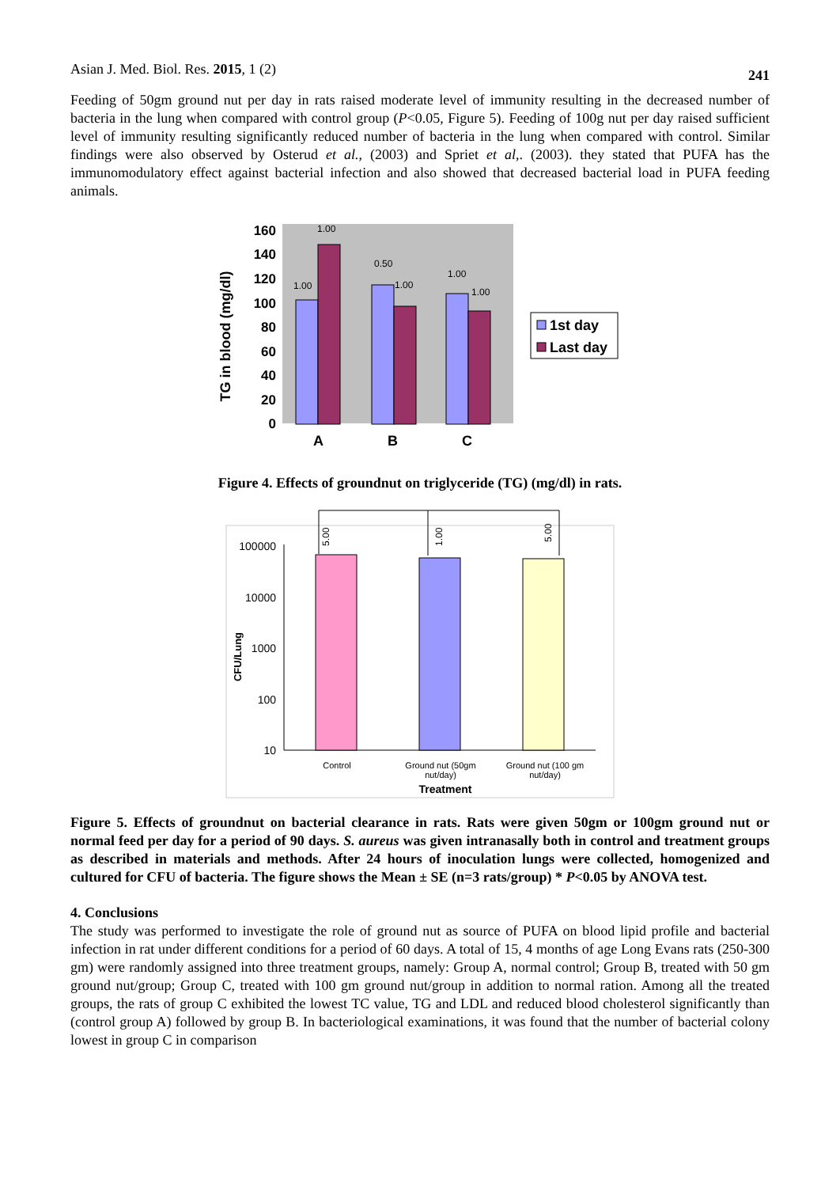Asian J. Med. Biol. Res. 2015, 1 (2) 241
Feeding of 50gm ground nut per day in rats raised moderate level of immunity resulting in the decreased number of bacteria in the lung when compared with control group (P<0.05, Figure 5). Feeding of 100g nut per day raised sufficient level of immunity resulting significantly reduced number of bacteria in the lung when compared with control. Similar findings were also observed by Osterud et al., (2003) and Spriet et al,. (2003). they stated that PUFA has the immunomodulatory effect against bacterial infection and also showed that decreased bacterial load in PUFA feeding animals.
TG in blood (mg/dl)
160
140
120
100
80
60
40
20
0
1.00
1.00
0.50
1.00
1.00
1.00
A
B
C
1st day
Last day
Figure 4. Effects of groundnut on triglyceride (TG) (mg/dl) in rats.
100000
10000
1000
100
10
CFU/Lung
5.00
1.00
5.00
Control
Ground nut (50gm
nut/day)
Ground nut (100 gm
nut/day)
Treatment
Figure 5. Effects of groundnut on bacterial clearance in rats. Rats were given 50gm or 100gm ground nut or normal feed per day for a period of 90 days. S. aureus was given intranasally both in control and treatment groups as described in materials and methods. After 24 hours of inoculation lungs were collected, homogenized and cultured for CFU of bacteria. The figure shows the Mean ± SE (n=3 rats/group) * P<0.05 by ANOVA test.
4. Conclusions
The study was performed to investigate the role of ground nut as source of PUFA on blood lipid profile and bacterial infection in rat under different conditions for a period of 60 days. A total of 15, 4 months of age Long Evans rats (250-300 gm) were randomly assigned into three treatment groups, namely: Group A, normal control; Group B, treated with 50 gm ground nut/group; Group C, treated with 100 gm ground nut/group in addition to normal ration. Among all the treated groups, the rats of group C exhibited the lowest TC value, TG and LDL and reduced blood cholesterol significantly than (control group A) followed by group B. In bacteriological examinations, it was found that the number of bacterial colony lowest in group C in comparison